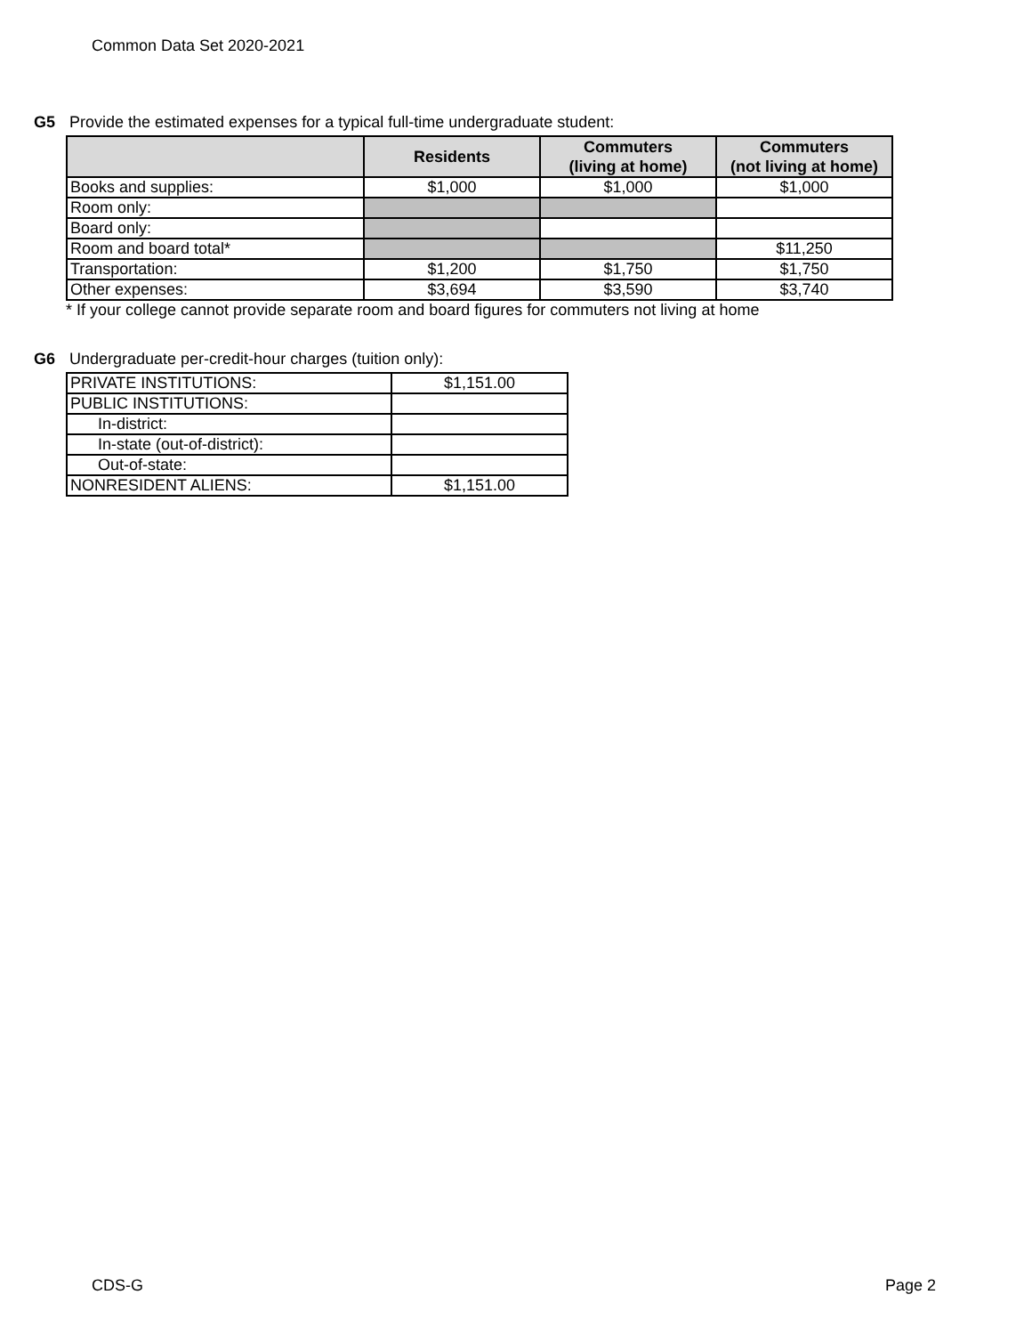Common Data Set 2020-2021
G5 Provide the estimated expenses for a typical full-time undergraduate student:
| | Residents | Commuters (living at home) | Commuters (not living at home) |
| --- | --- | --- | --- |
| Books and supplies: | $1,000 | $1,000 | $1,000 |
| Room only: | | | |
| Board only: | | | |
| Room and board total* | | | $11,250 |
| Transportation: | $1,200 | $1,750 | $1,750 |
| Other expenses: | $3,694 | $3,590 | $3,740 |
* If your college cannot provide separate room and board figures for commuters not living at home
G6 Undergraduate per-credit-hour charges (tuition only):
| PRIVATE INSTITUTIONS: | $1,151.00 |
| PUBLIC INSTITUTIONS: | |
| In-district: | |
| In-state (out-of-district): | |
| Out-of-state: | |
| NONRESIDENT ALIENS: | $1,151.00 |
CDS-G Page 2